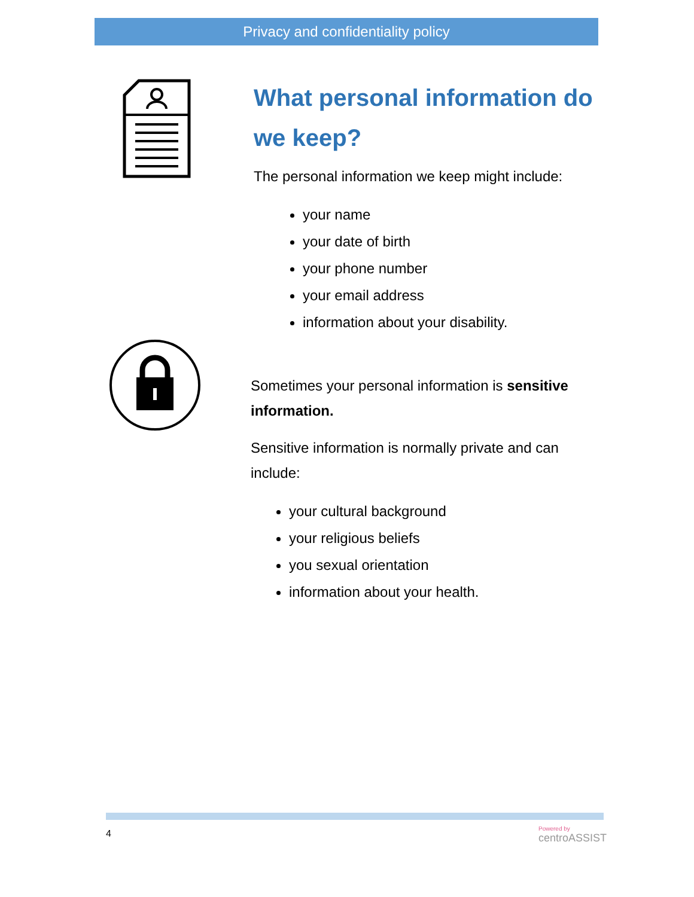Privacy and confidentiality policy
What personal information do we keep?
The personal information we keep might include:
your name
your date of birth
your phone number
your email address
information about your disability.
Sometimes your personal information is sensitive information.
Sensitive information is normally private and can include:
your cultural background
your religious beliefs
you sexual orientation
information about your health.
4 Powered by
centroASSIST